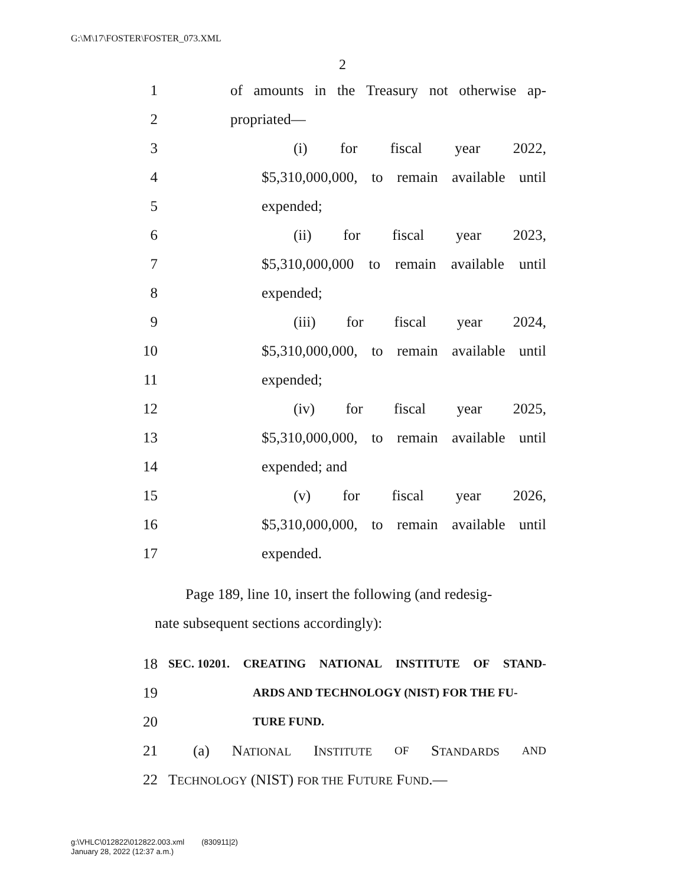G:\M\17\FOSTER\FOSTER_073.XML
2
1 of amounts in the Treasury not otherwise ap-
2 propriated—
3 (i) for fiscal year 2022,
4 $5,310,000,000, to remain available until
5 expended;
6 (ii) for fiscal year 2023,
7 $5,310,000,000 to remain available until
8 expended;
9 (iii) for fiscal year 2024,
10 $5,310,000,000, to remain available until
11 expended;
12 (iv) for fiscal year 2025,
13 $5,310,000,000, to remain available until
14 expended; and
15 (v) for fiscal year 2026,
16 $5,310,000,000, to remain available until
17 expended.
Page 189, line 10, insert the following (and redesig-
nate subsequent sections accordingly):
18 SEC. 10201. CREATING NATIONAL INSTITUTE OF STAND-
19 ARDS AND TECHNOLOGY (NIST) FOR THE FU-
20 TURE FUND.
21 (a) NATIONAL INSTITUTE OF STANDARDS AND
22 TECHNOLOGY (NIST) FOR THE FUTURE FUND.—
g:\VHLC\012822\012822.003.xml (830911|2)
January 28, 2022 (12:37 a.m.)